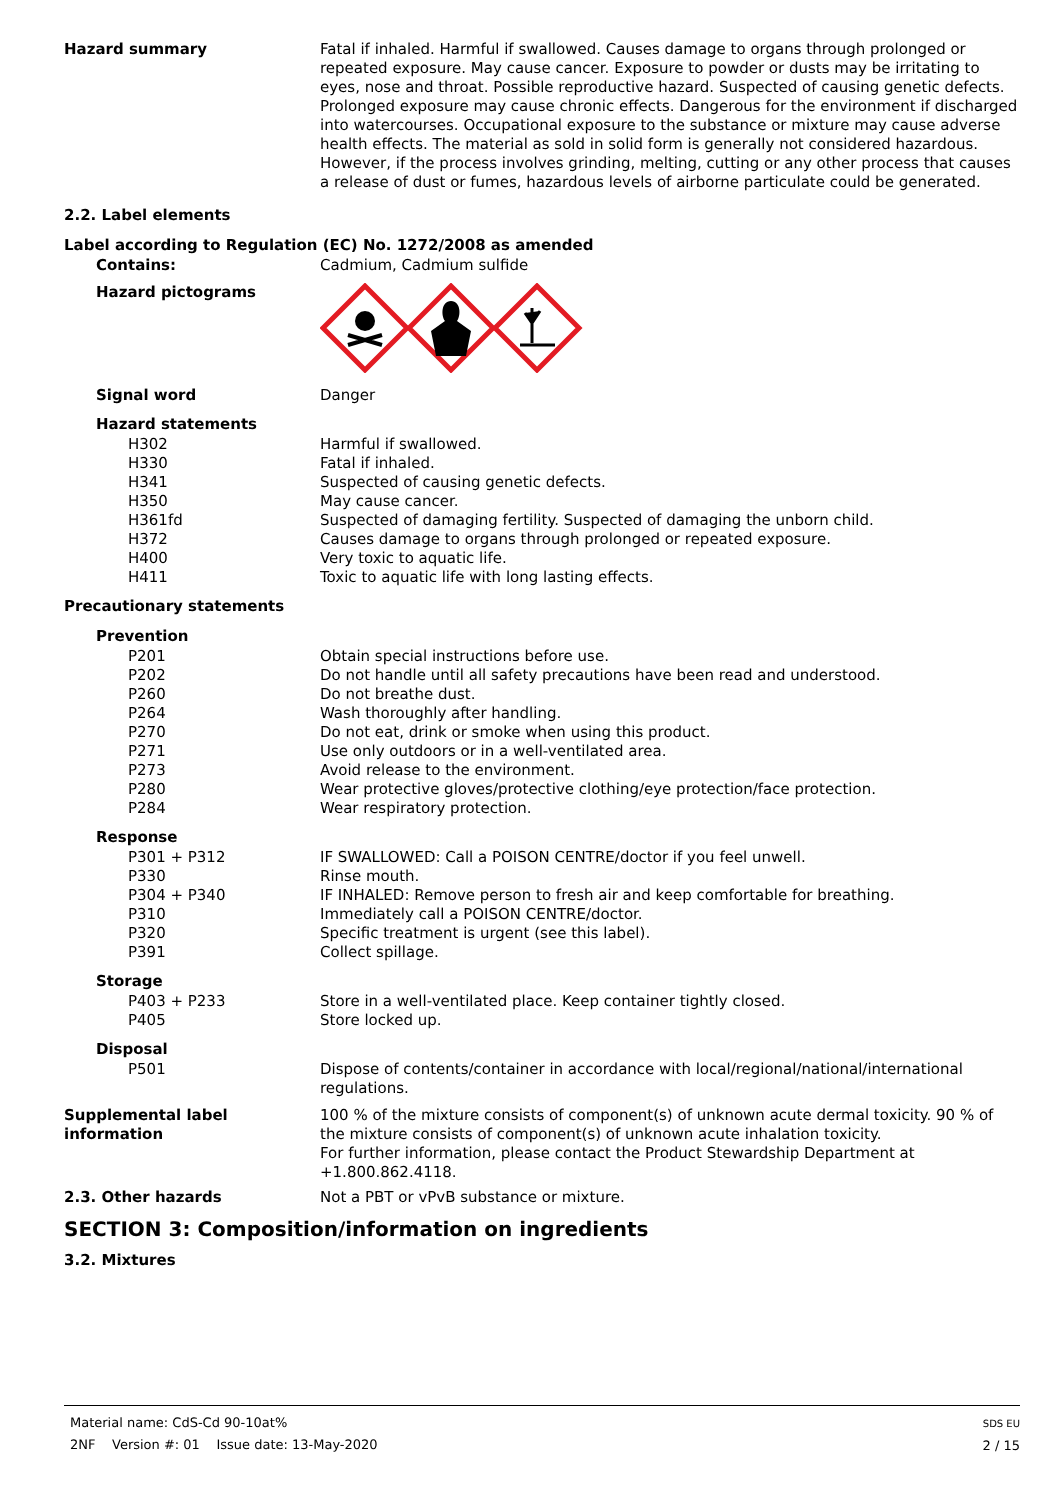Hazard summary Fatal if inhaled. Harmful if swallowed. Causes damage to organs through prolonged or repeated exposure. May cause cancer. Exposure to powder or dusts may be irritating to eyes, nose and throat. Possible reproductive hazard. Suspected of causing genetic defects. Prolonged exposure may cause chronic effects. Dangerous for the environment if discharged into watercourses. Occupational exposure to the substance or mixture may cause adverse health effects. The material as sold in solid form is generally not considered hazardous. However, if the process involves grinding, melting, cutting or any other process that causes a release of dust or fumes, hazardous levels of airborne particulate could be generated.
2.2. Label elements
Label according to Regulation (EC) No. 1272/2008 as amended
Contains: Cadmium, Cadmium sulfide
Hazard pictograms
Signal word Danger
Hazard statements
H302 Harmful if swallowed.
H330 Fatal if inhaled.
H341 Suspected of causing genetic defects.
H350 May cause cancer.
H361fd Suspected of damaging fertility. Suspected of damaging the unborn child.
H372 Causes damage to organs through prolonged or repeated exposure.
H400 Very toxic to aquatic life.
H411 Toxic to aquatic life with long lasting effects.
Precautionary statements
Prevention
P201 Obtain special instructions before use.
P202 Do not handle until all safety precautions have been read and understood.
P260 Do not breathe dust.
P264 Wash thoroughly after handling.
P270 Do not eat, drink or smoke when using this product.
P271 Use only outdoors or in a well-ventilated area.
P273 Avoid release to the environment.
P280 Wear protective gloves/protective clothing/eye protection/face protection.
P284 Wear respiratory protection.
Response
P301 + P312 IF SWALLOWED: Call a POISON CENTRE/doctor if you feel unwell.
P330 Rinse mouth.
P304 + P340 IF INHALED: Remove person to fresh air and keep comfortable for breathing.
P310 Immediately call a POISON CENTRE/doctor.
P320 Specific treatment is urgent (see this label).
P391 Collect spillage.
Storage
P403 + P233 Store in a well-ventilated place. Keep container tightly closed.
P405 Store locked up.
Disposal
P501 Dispose of contents/container in accordance with local/regional/national/international regulations.
Supplemental label information
100 % of the mixture consists of component(s) of unknown acute dermal toxicity. 90 % of the mixture consists of component(s) of unknown acute inhalation toxicity.
For further information, please contact the Product Stewardship Department at +1.800.862.4118.
2.3. Other hazards Not a PBT or vPvB substance or mixture.
SECTION 3: Composition/information on ingredients
3.2. Mixtures
Material name: CdS-Cd 90-10at%
2NF Version #: 01 Issue date: 13-May-2020
SDS EU
2 / 15